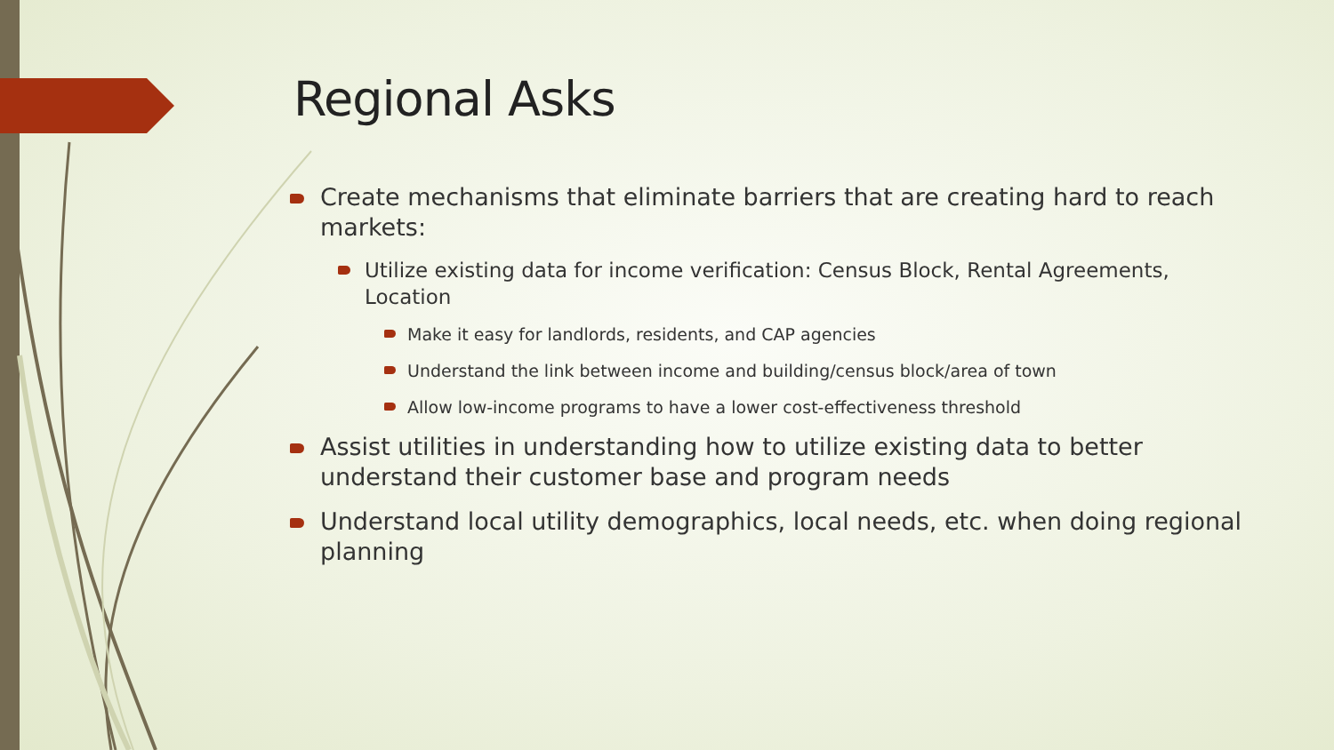Regional Asks
Create mechanisms that eliminate barriers that are creating hard to reach markets:
Utilize existing data for income verification: Census Block, Rental Agreements, Location
Make it easy for landlords, residents, and CAP agencies
Understand the link between income and building/census block/area of town
Allow low-income programs to have a lower cost-effectiveness threshold
Assist utilities in understanding how to utilize existing data to better understand their customer base and program needs
Understand local utility demographics, local needs, etc. when doing regional planning